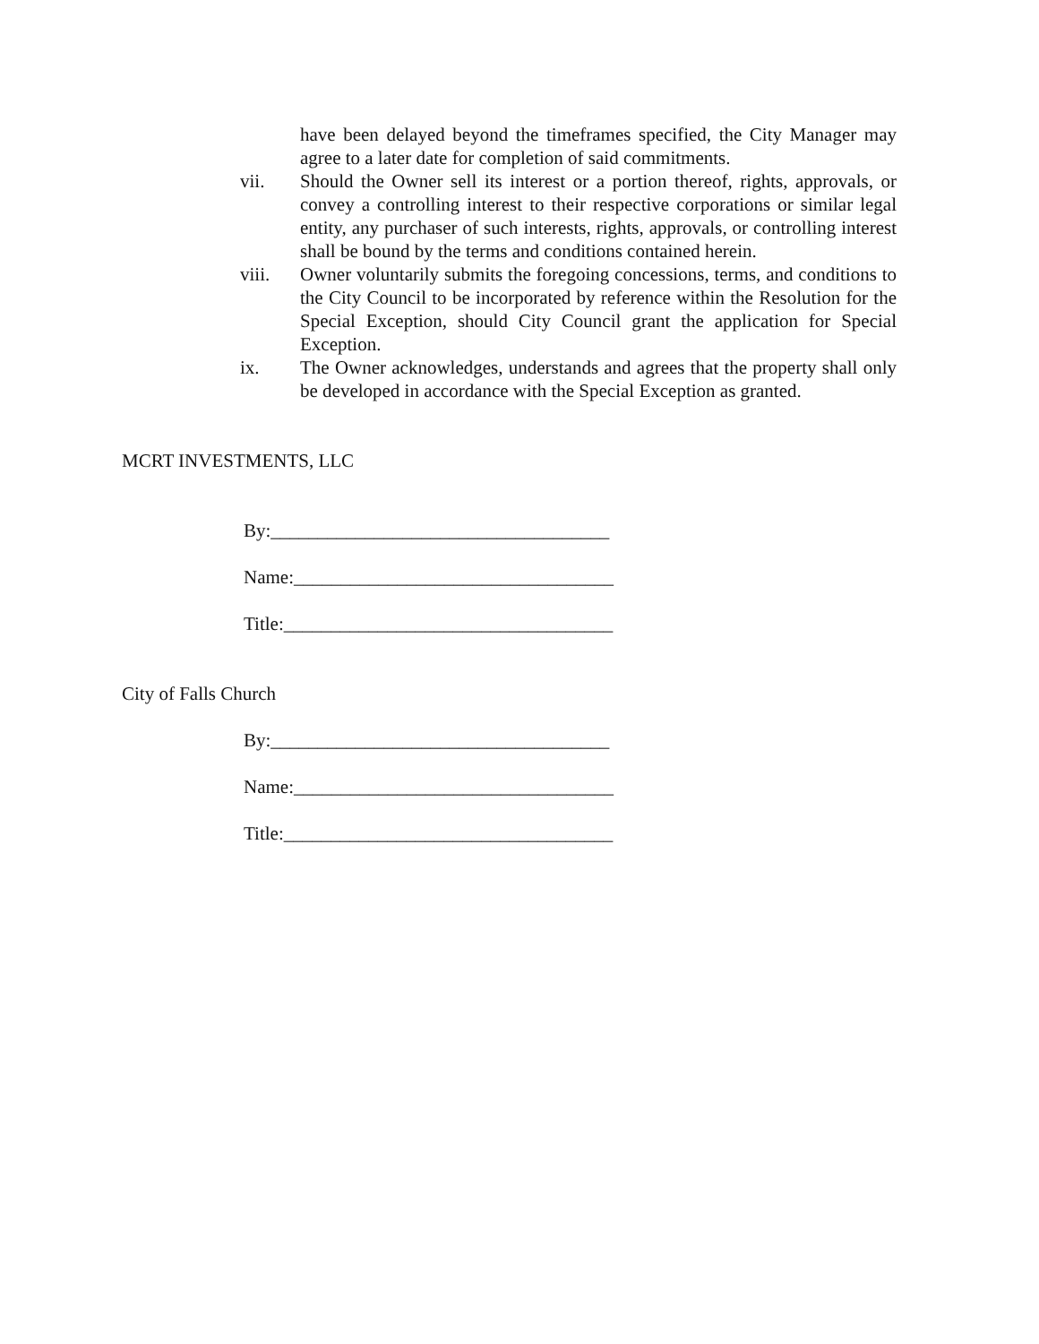have been delayed beyond the timeframes specified, the City Manager may agree to a later date for completion of said commitments.
vii. Should the Owner sell its interest or a portion thereof, rights, approvals, or convey a controlling interest to their respective corporations or similar legal entity, any purchaser of such interests, rights, approvals, or controlling interest shall be bound by the terms and conditions contained herein.
viii. Owner voluntarily submits the foregoing concessions, terms, and conditions to the City Council to be incorporated by reference within the Resolution for the Special Exception, should City Council grant the application for Special Exception.
ix. The Owner acknowledges, understands and agrees that the property shall only be developed in accordance with the Special Exception as granted.
MCRT INVESTMENTS, LLC
By:____________________________________
Name:__________________________________
Title:___________________________________
City of Falls Church
By:____________________________________
Name:__________________________________
Title:___________________________________